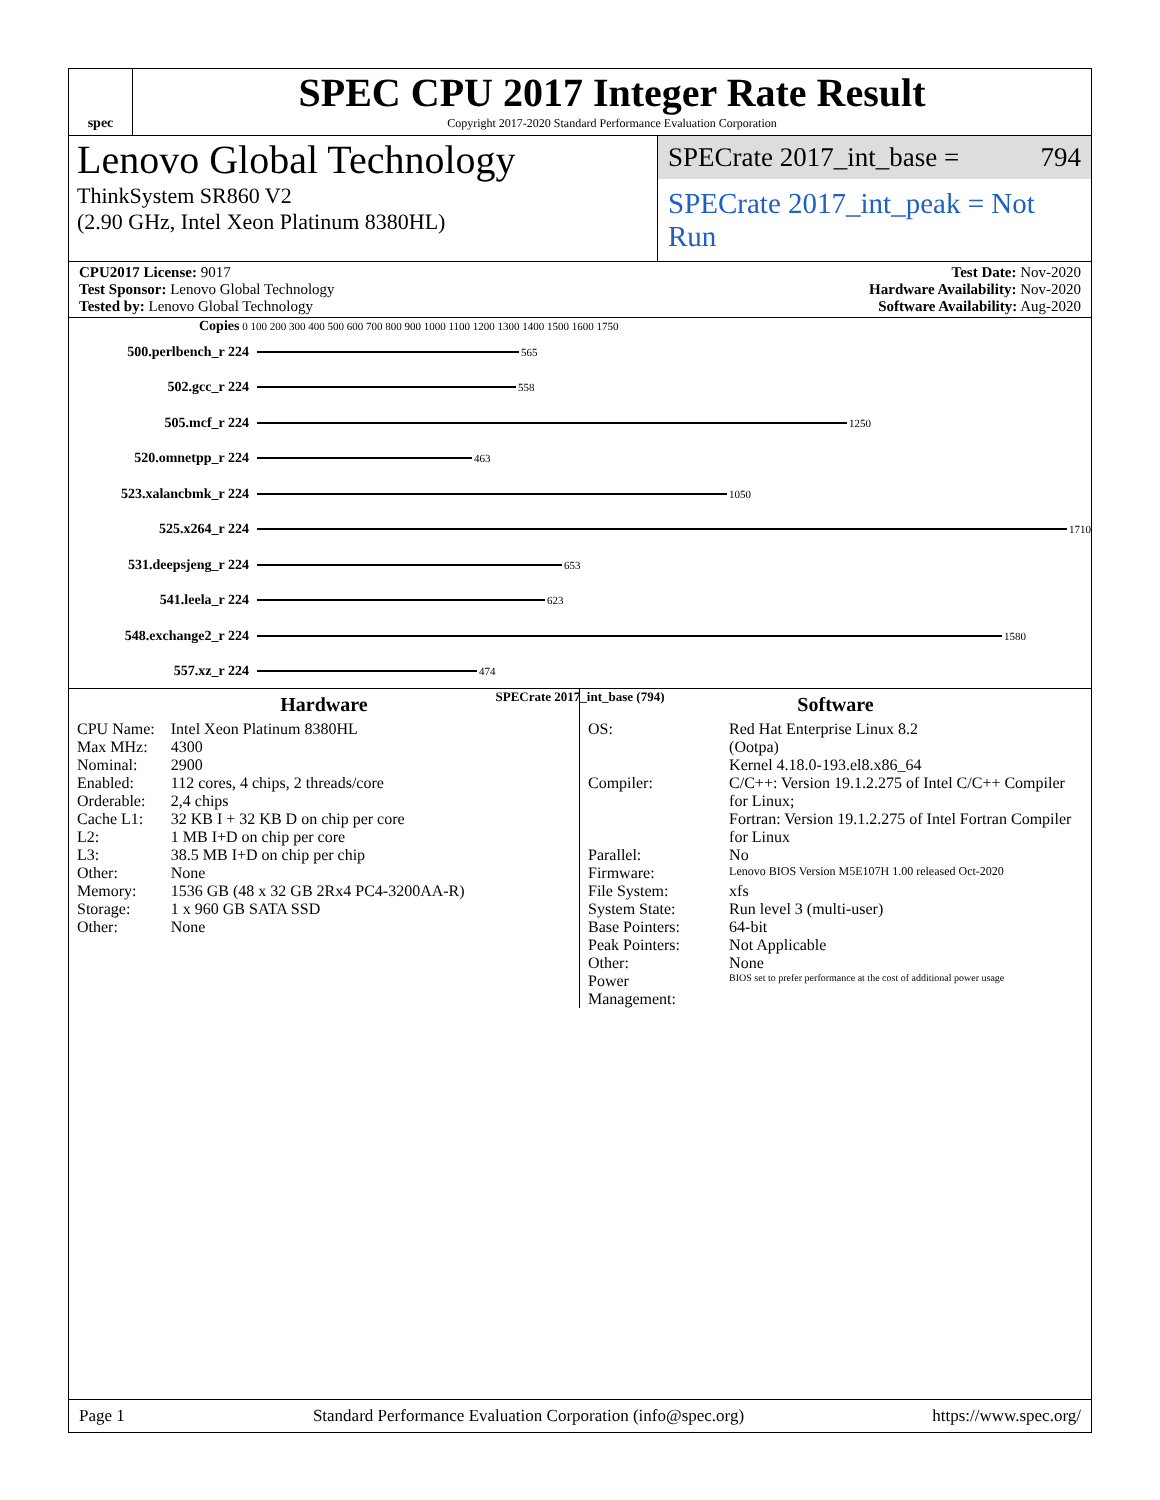spec
SPEC CPU 2017 Integer Rate Result
Copyright 2017-2020 Standard Performance Evaluation Corporation
Lenovo Global Technology
ThinkSystem SR860 V2
(2.90 GHz, Intel Xeon Platinum 8380HL)
SPECrate 2017_int_base = 794
SPECrate 2017_int_peak = Not Run
CPU2017 License: 9017
Test Sponsor: Lenovo Global Technology
Tested by: Lenovo Global Technology
Test Date: Nov-2020
Hardware Availability: Nov-2020
Software Availability: Aug-2020
Copies 0 100 200 300 400 500 600 700 800 900 1000 1100 1200 1300 1400 1500 1600 1750
500.perlbench_r 224 565
502.gcc_r 224 558
505.mcf_r 224 1250
520.omnetpp_r 224 463
523.xalancbmk_r 224 1050
525.x264_r 224 1710
531.deepsjeng_r 224 653
541.leela_r 224 623
548.exchange2_r 224 1580
557.xz_r 224 474
SPECrate 2017_int_base (794)
Hardware
| CPU Name: | Intel Xeon Platinum 8380HL |
| Max MHz: | 4300 |
| Nominal: | 2900 |
| Enabled: | 112 cores, 4 chips, 2 threads/core |
| Orderable: | 2,4 chips |
| Cache L1: | 32 KB I + 32 KB D on chip per core |
| L2: | 1 MB I+D on chip per core |
| L3: | 38.5 MB I+D on chip per chip |
| Other: | None |
| Memory: | 1536 GB (48 x 32 GB 2Rx4 PC4-3200AA-R) |
| Storage: | 1 x 960 GB SATA SSD |
| Other: | None |
Software
| OS: | Red Hat Enterprise Linux 8.2 (Ootpa) Kernel 4.18.0-193.el8.x86_64 |
| Compiler: | C/C++: Version 19.1.2.275 of Intel C/C++ Compiler for Linux; Fortran: Version 19.1.2.275 of Intel Fortran Compiler for Linux |
| Parallel: | No |
| Firmware: | Lenovo BIOS Version M5E107H 1.00 released Oct-2020 |
| File System: | xfs |
| System State: | Run level 3 (multi-user) |
| Base Pointers: | 64-bit |
| Peak Pointers: | Not Applicable |
| Other: | None |
| Power Management: | BIOS set to prefer performance at the cost of additional power usage |
Page 1 Standard Performance Evaluation Corporation (info@spec.org) https://www.spec.org/